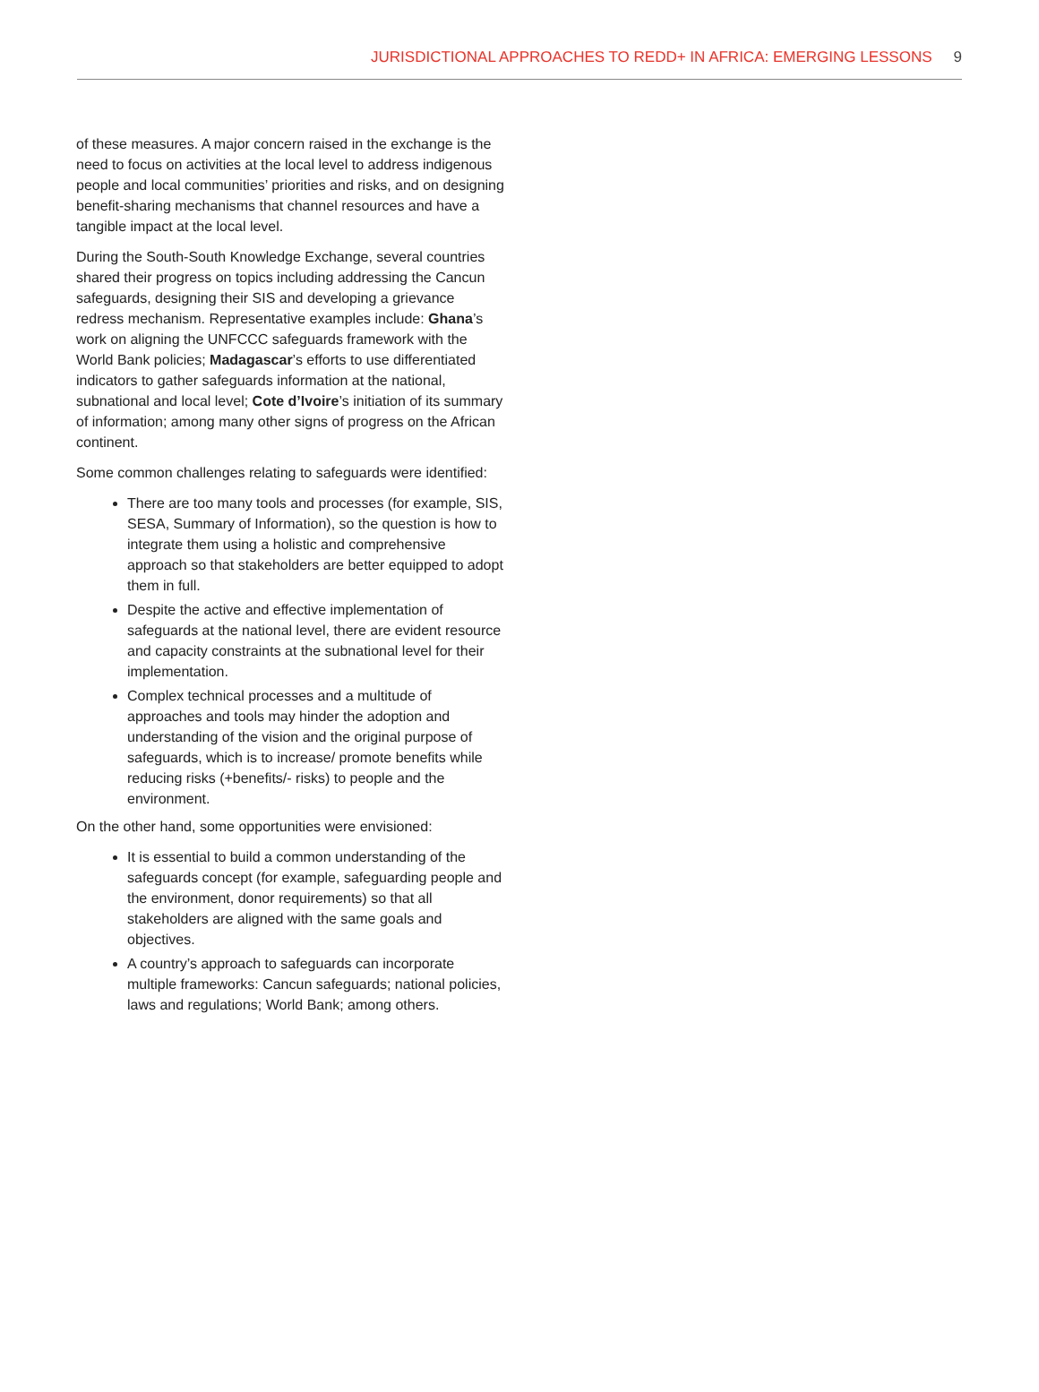JURISDICTIONAL APPROACHES TO REDD+ IN AFRICA: EMERGING LESSONS 9
of these measures. A major concern raised in the exchange is the need to focus on activities at the local level to address indigenous people and local communities’ priorities and risks, and on designing benefit-sharing mechanisms that channel resources and have a tangible impact at the local level.
During the South-South Knowledge Exchange, several countries shared their progress on topics including addressing the Cancun safeguards, designing their SIS and developing a grievance redress mechanism. Representative examples include: Ghana’s work on aligning the UNFCCC safeguards framework with the World Bank policies; Madagascar’s efforts to use differentiated indicators to gather safeguards information at the national, subnational and local level; Cote d’Ivoire’s initiation of its summary of information; among many other signs of progress on the African continent.
Some common challenges relating to safeguards were identified:
There are too many tools and processes (for example, SIS, SESA, Summary of Information), so the question is how to integrate them using a holistic and comprehensive approach so that stakeholders are better equipped to adopt them in full.
Despite the active and effective implementation of safeguards at the national level, there are evident resource and capacity constraints at the subnational level for their implementation.
Complex technical processes and a multitude of approaches and tools may hinder the adoption and understanding of the vision and the original purpose of safeguards, which is to increase/ promote benefits while reducing risks (+benefits/- risks) to people and the environment.
On the other hand, some opportunities were envisioned:
It is essential to build a common understanding of the safeguards concept (for example, safeguarding people and the environment, donor requirements) so that all stakeholders are aligned with the same goals and objectives.
A country’s approach to safeguards can incorporate multiple frameworks: Cancun safeguards; national policies, laws and regulations; World Bank; among others.